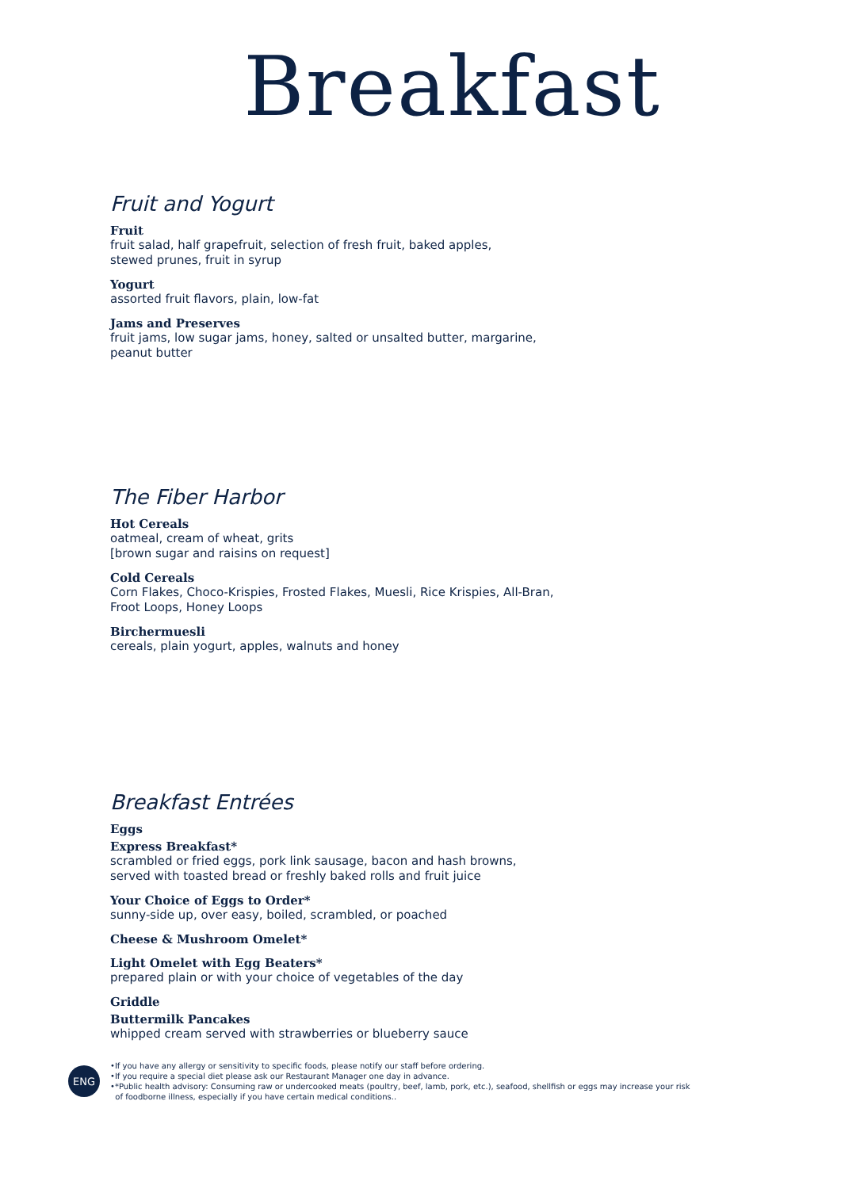Breakfast
Fruit and Yogurt
Fruit
fruit salad, half grapefruit, selection of fresh fruit, baked apples,
stewed prunes, fruit in syrup
Yogurt
assorted fruit flavors, plain, low-fat
Jams and Preserves
fruit jams, low sugar jams, honey, salted or unsalted butter, margarine,
peanut butter
The Fiber Harbor
Hot Cereals
oatmeal, cream of wheat, grits
[brown sugar and raisins on request]
Cold Cereals
Corn Flakes, Choco-Krispies, Frosted Flakes, Muesli, Rice Krispies, All-Bran,
Froot Loops, Honey Loops
Birchermuesli
cereals, plain yogurt, apples, walnuts and honey
Breakfast Entrées
Eggs
Express Breakfast*
scrambled or fried eggs, pork link sausage, bacon and hash browns,
served with toasted bread or freshly baked rolls and fruit juice
Your Choice of Eggs to Order*
sunny-side up, over easy, boiled, scrambled, or poached
Cheese & Mushroom Omelet*
Light Omelet with Egg Beaters*
prepared plain or with your choice of vegetables of the day
Griddle
Buttermilk Pancakes
whipped cream served with strawberries or blueberry sauce
ENG
•If you have any allergy or sensitivity to specific foods, please notify our staff before ordering.
•If you require a special diet please ask our Restaurant Manager one day in advance.
•*Public health advisory: Consuming raw or undercooked meats (poultry, beef, lamb, pork, etc.), seafood, shellfish or eggs may increase your risk
of foodborne illness, especially if you have certain medical conditions..